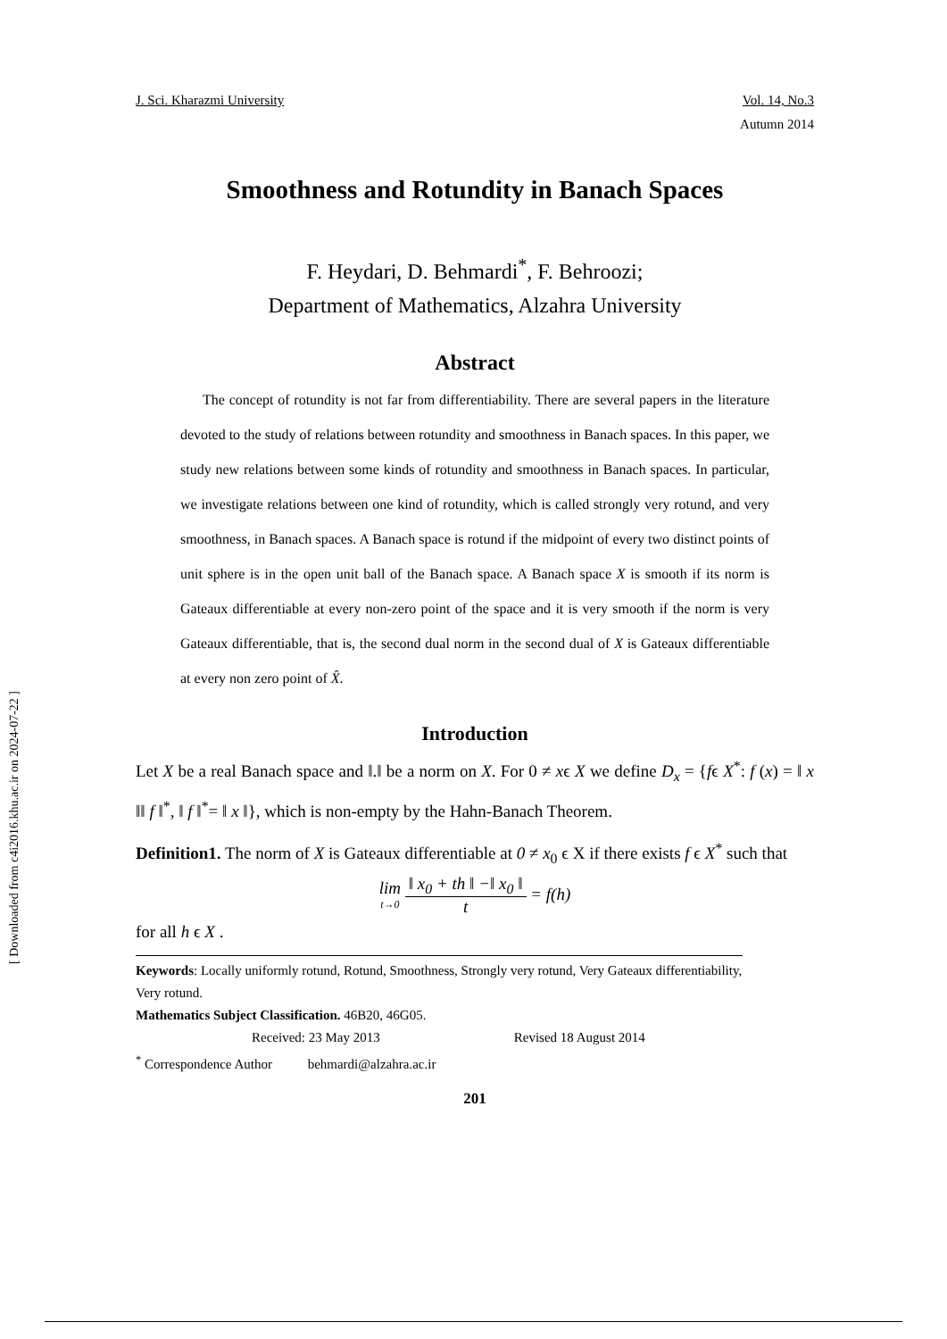J. Sci. Kharazmi University Vol. 14, No.3
Autumn 2014
Smoothness and Rotundity in Banach Spaces
F. Heydari, D. Behmardi<sup>*</sup>, F. Behroozi;
Department of Mathematics, Alzahra University
Abstract
The concept of rotundity is not far from differentiability. There are several papers in the literature devoted to the study of relations between rotundity and smoothness in Banach spaces. In this paper, we study new relations between some kinds of rotundity and smoothness in Banach spaces. In particular, we investigate relations between one kind of rotundity, which is called strongly very rotund, and very smoothness, in Banach spaces. A Banach space is rotund if the midpoint of every two distinct points of unit sphere is in the open unit ball of the Banach space. A Banach space X is smooth if its norm is Gateaux differentiable at every non-zero point of the space and it is very smooth if the norm is very Gateaux differentiable, that is, the second dual norm in the second dual of X is Gateaux differentiable at every non zero point of X̂.
Introduction
Let X be a real Banach space and ‖.‖ be a norm on X. For 0 ≠ xϵ X we define D<sub>x</sub> = {fϵ X<sup>*</sup>: f (x) = ‖ x ‖‖ f ‖<sup>*</sup>, ‖ f ‖<sup>*</sup>= ‖ x ‖}, which is non-empty by the Hahn-Banach Theorem.
Definition1. The norm of X is Gateaux differentiable at 0 ≠ x<sub>0</sub> ϵ X if there exists f ϵ X<sup>*</sup> such that
lim t→0 ‖ x<sub>0</sub> + th ‖ −‖ x<sub>0</sub> ‖ t = f(h)
for all h ϵ X .
Keywords: Locally uniformly rotund, Rotund, Smoothness, Strongly very rotund, Very Gateaux differentiability, Very rotund.
Mathematics Subject Classification. 46B20, 46G05.
Received: 23 May 2013 Revised 18 August 2014
<sup>*</sup> Correspondence Author behmardi@alzahra.ac.ir
201
[ Downloaded from c4i2016.khu.ac.ir on 2024-07-22 ]